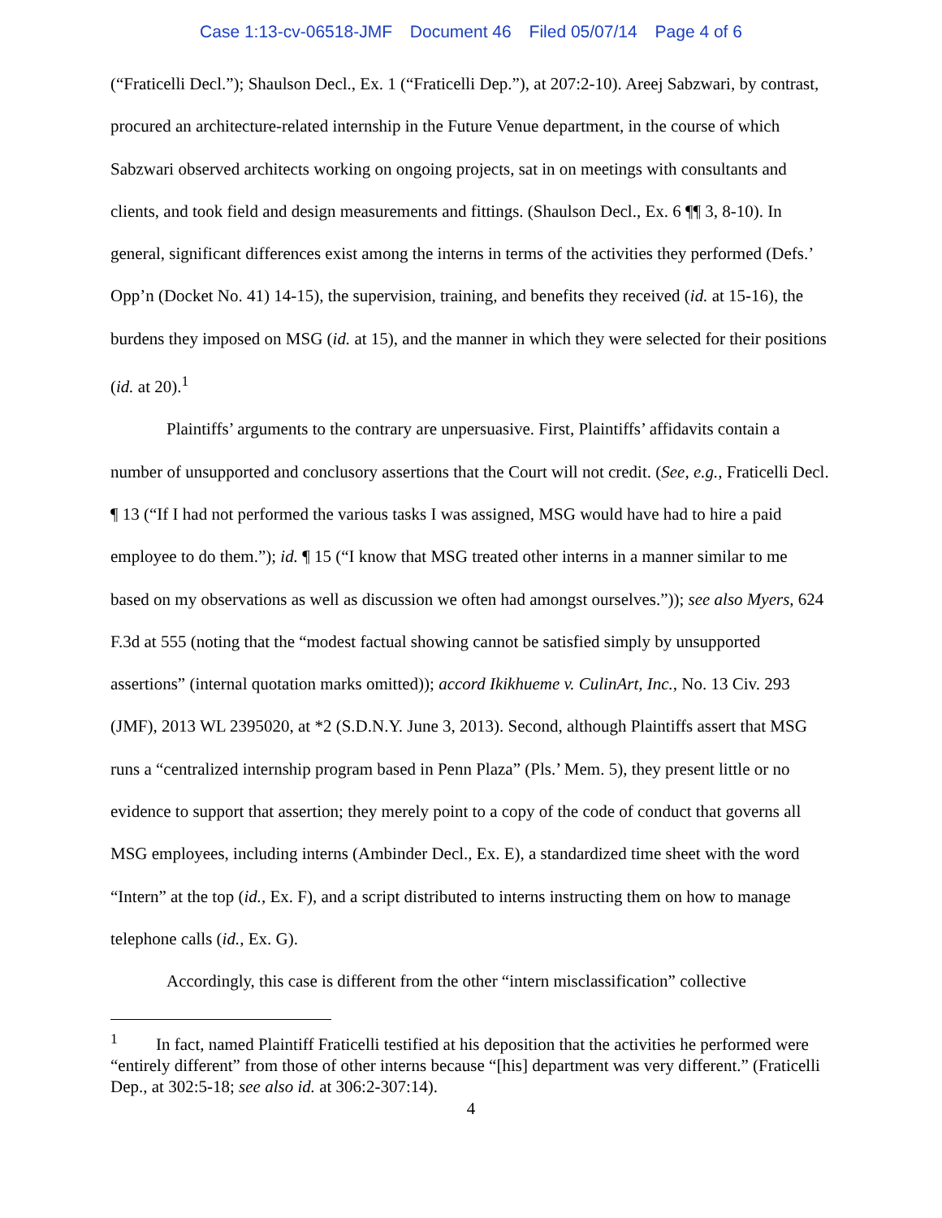Case 1:13-cv-06518-JMF Document 46 Filed 05/07/14 Page 4 of 6
(“Fraticelli Decl.”); Shaulson Decl., Ex. 1 (“Fraticelli Dep.”), at 207:2-10). Areej Sabzwari, by contrast, procured an architecture-related internship in the Future Venue department, in the course of which Sabzwari observed architects working on ongoing projects, sat in on meetings with consultants and clients, and took field and design measurements and fittings. (Shaulson Decl., Ex. 6 ¶¶ 3, 8-10). In general, significant differences exist among the interns in terms of the activities they performed (Defs.’ Opp’n (Docket No. 41) 14-15), the supervision, training, and benefits they received (id. at 15-16), the burdens they imposed on MSG (id. at 15), and the manner in which they were selected for their positions (id. at 20).<sup>1</sup>
Plaintiffs’ arguments to the contrary are unpersuasive. First, Plaintiffs’ affidavits contain a number of unsupported and conclusory assertions that the Court will not credit. (See, e.g., Fraticelli Decl. ¶ 13 (“If I had not performed the various tasks I was assigned, MSG would have had to hire a paid employee to do them.”); id. ¶ 15 (“I know that MSG treated other interns in a manner similar to me based on my observations as well as discussion we often had amongst ourselves.”)); see also Myers, 624 F.3d at 555 (noting that the “modest factual showing cannot be satisfied simply by unsupported assertions” (internal quotation marks omitted)); accord Ikikhueme v. CulinArt, Inc., No. 13 Civ. 293 (JMF), 2013 WL 2395020, at *2 (S.D.N.Y. June 3, 2013). Second, although Plaintiffs assert that MSG runs a “centralized internship program based in Penn Plaza” (Pls.’ Mem. 5), they present little or no evidence to support that assertion; they merely point to a copy of the code of conduct that governs all MSG employees, including interns (Ambinder Decl., Ex. E), a standardized time sheet with the word “Intern” at the top (id., Ex. F), and a script distributed to interns instructing them on how to manage telephone calls (id., Ex. G).
Accordingly, this case is different from the other “intern misclassification” collective
<sup>1</sup> In fact, named Plaintiff Fraticelli testified at his deposition that the activities he performed were “entirely different” from those of other interns because “[his] department was very different.” (Fraticelli Dep., at 302:5-18; see also id. at 306:2-307:14).
4